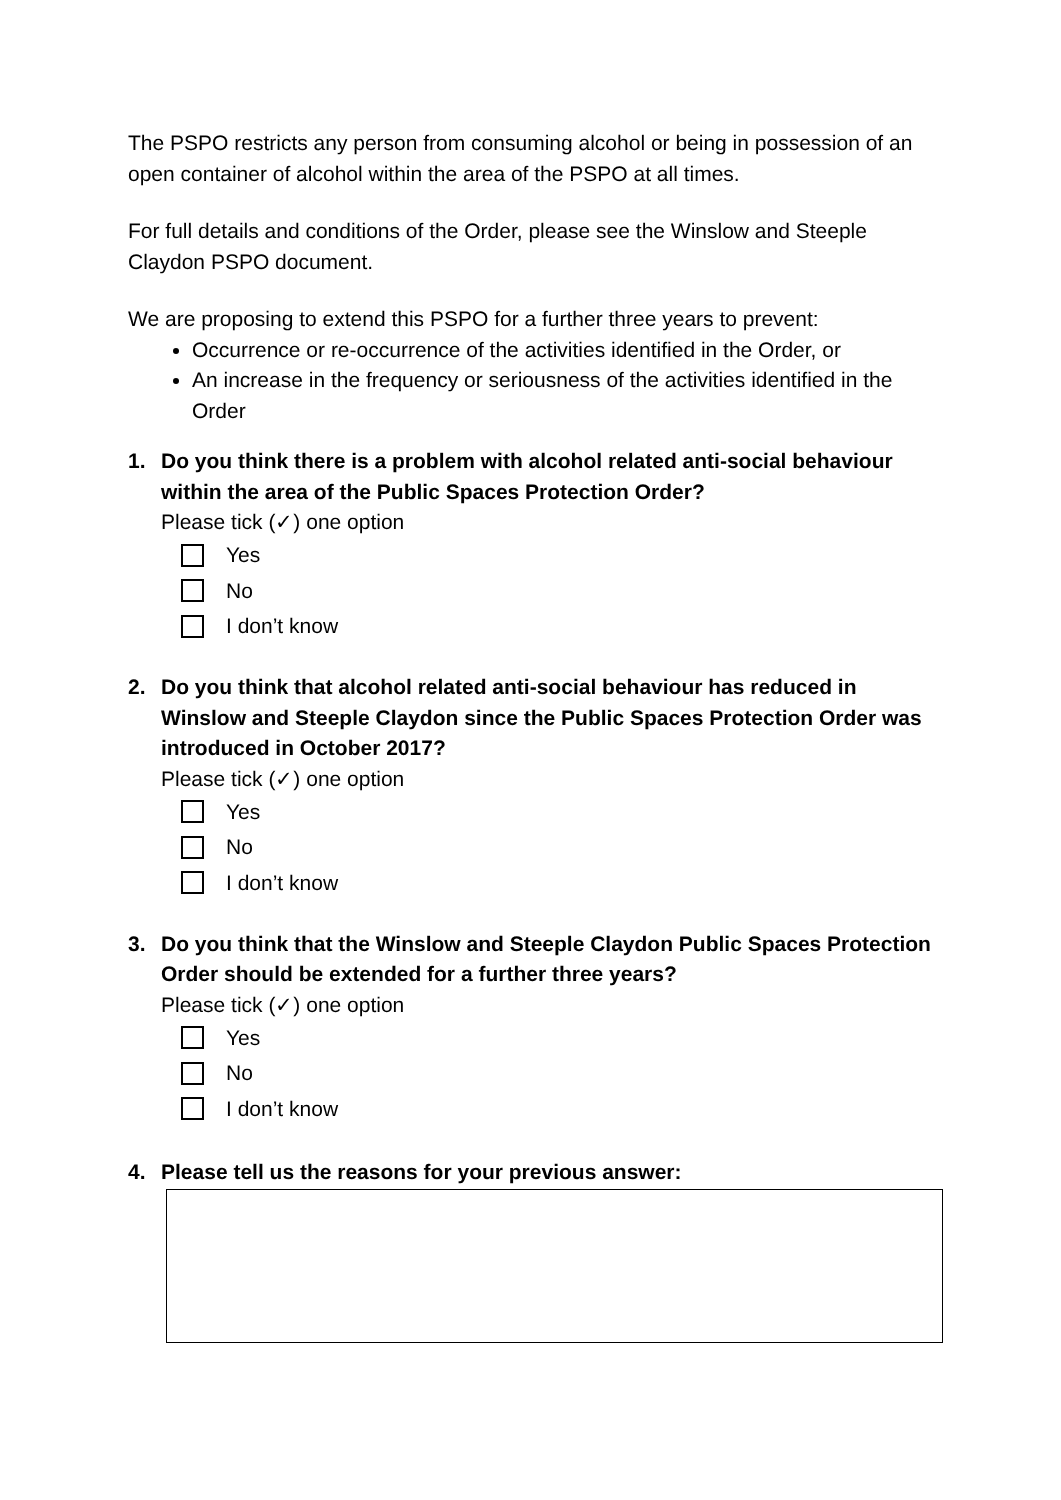The PSPO restricts any person from consuming alcohol or being in possession of an open container of alcohol within the area of the PSPO at all times.
For full details and conditions of the Order, please see the Winslow and Steeple Claydon PSPO document.
We are proposing to extend this PSPO for a further three years to prevent:
Occurrence or re-occurrence of the activities identified in the Order, or
An increase in the frequency or seriousness of the activities identified in the Order
1. Do you think there is a problem with alcohol related anti-social behaviour within the area of the Public Spaces Protection Order?
Please tick (✓) one option
Yes
No
I don’t know
2. Do you think that alcohol related anti-social behaviour has reduced in Winslow and Steeple Claydon since the Public Spaces Protection Order was introduced in October 2017?
Please tick (✓) one option
Yes
No
I don’t know
3. Do you think that the Winslow and Steeple Claydon Public Spaces Protection Order should be extended for a further three years?
Please tick (✓) one option
Yes
No
I don’t know
4. Please tell us the reasons for your previous answer: